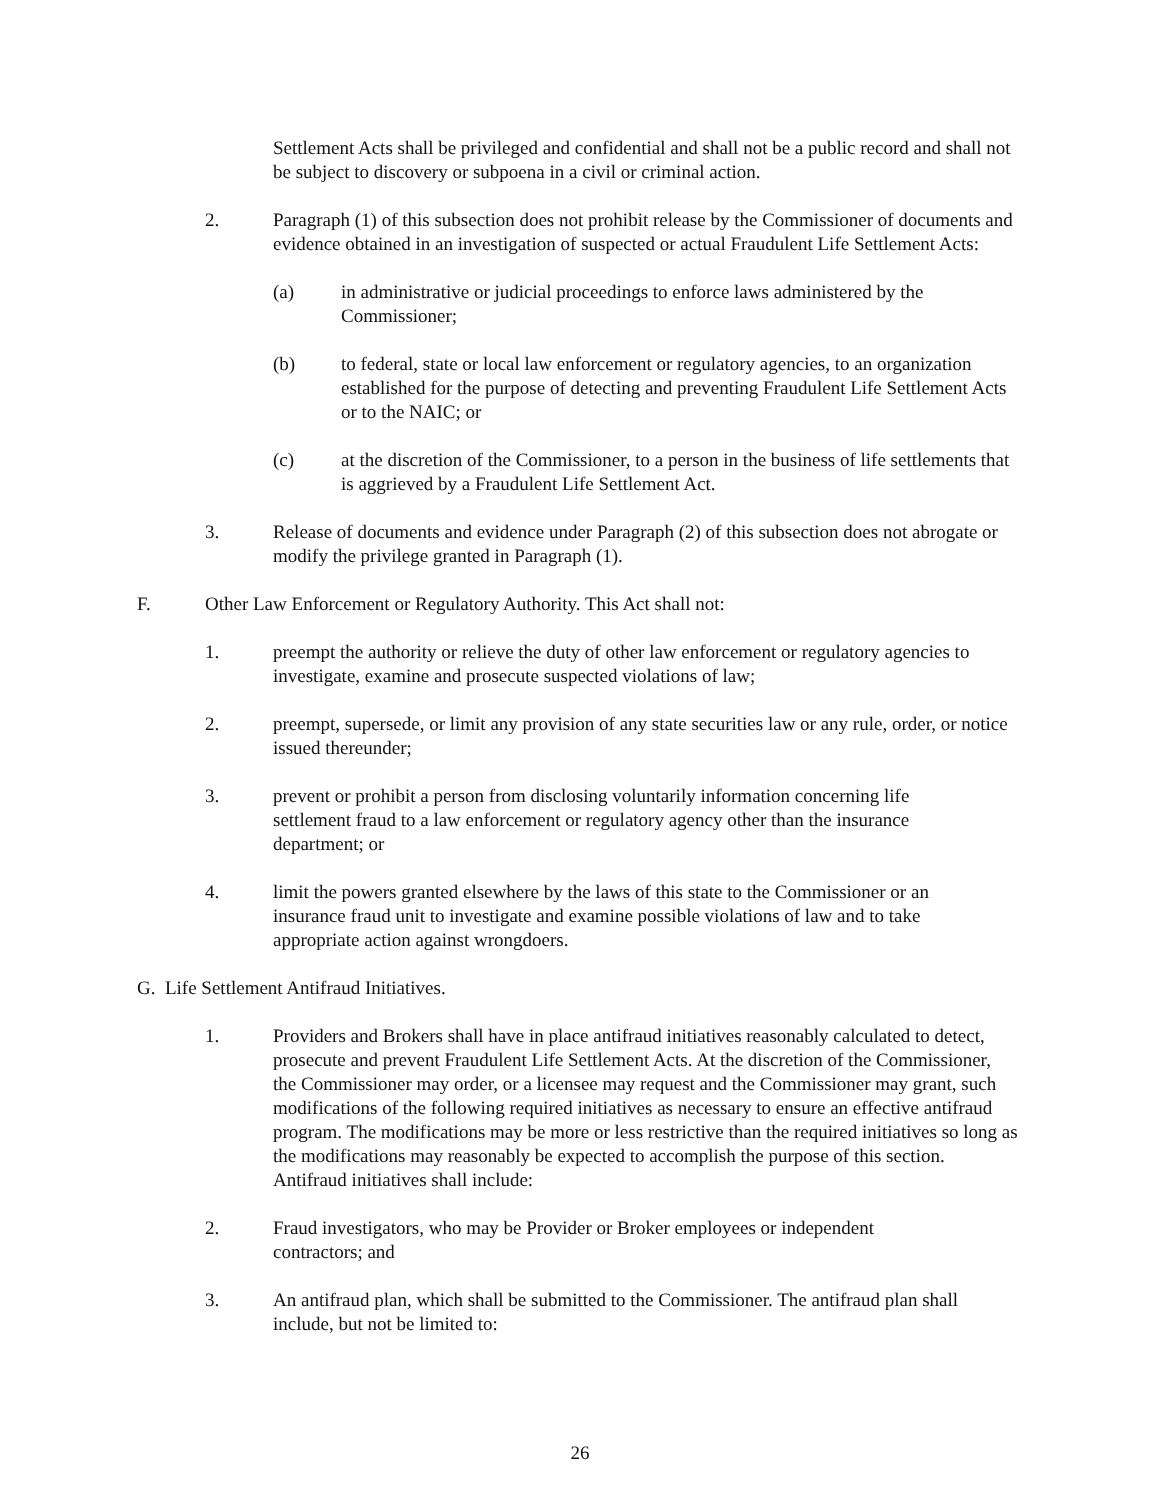Settlement Acts shall be privileged and confidential and shall not be a public record and shall not be subject to discovery or subpoena in a civil or criminal action.
2. Paragraph (1) of this subsection does not prohibit release by the Commissioner of documents and evidence obtained in an investigation of suspected or actual Fraudulent Life Settlement Acts:
(a) in administrative or judicial proceedings to enforce laws administered by the Commissioner;
(b) to federal, state or local law enforcement or regulatory agencies, to an organization established for the purpose of detecting and preventing Fraudulent Life Settlement Acts or to the NAIC; or
(c) at the discretion of the Commissioner, to a person in the business of life settlements that is aggrieved by a Fraudulent Life Settlement Act.
3. Release of documents and evidence under Paragraph (2) of this subsection does not abrogate or modify the privilege granted in Paragraph (1).
F. Other Law Enforcement or Regulatory Authority. This Act shall not:
1. preempt the authority or relieve the duty of other law enforcement or regulatory agencies to investigate, examine and prosecute suspected violations of law;
2. preempt, supersede, or limit any provision of any state securities law or any rule, order, or notice issued thereunder;
3. prevent or prohibit a person from disclosing voluntarily information concerning life settlement fraud to a law enforcement or regulatory agency other than the insurance department; or
4. limit the powers granted elsewhere by the laws of this state to the Commissioner or an insurance fraud unit to investigate and examine possible violations of law and to take appropriate action against wrongdoers.
G. Life Settlement Antifraud Initiatives.
1. Providers and Brokers shall have in place antifraud initiatives reasonably calculated to detect, prosecute and prevent Fraudulent Life Settlement Acts. At the discretion of the Commissioner, the Commissioner may order, or a licensee may request and the Commissioner may grant, such modifications of the following required initiatives as necessary to ensure an effective antifraud program. The modifications may be more or less restrictive than the required initiatives so long as the modifications may reasonably be expected to accomplish the purpose of this section. Antifraud initiatives shall include:
2. Fraud investigators, who may be Provider or Broker employees or independent contractors; and
3. An antifraud plan, which shall be submitted to the Commissioner. The antifraud plan shall include, but not be limited to:
26